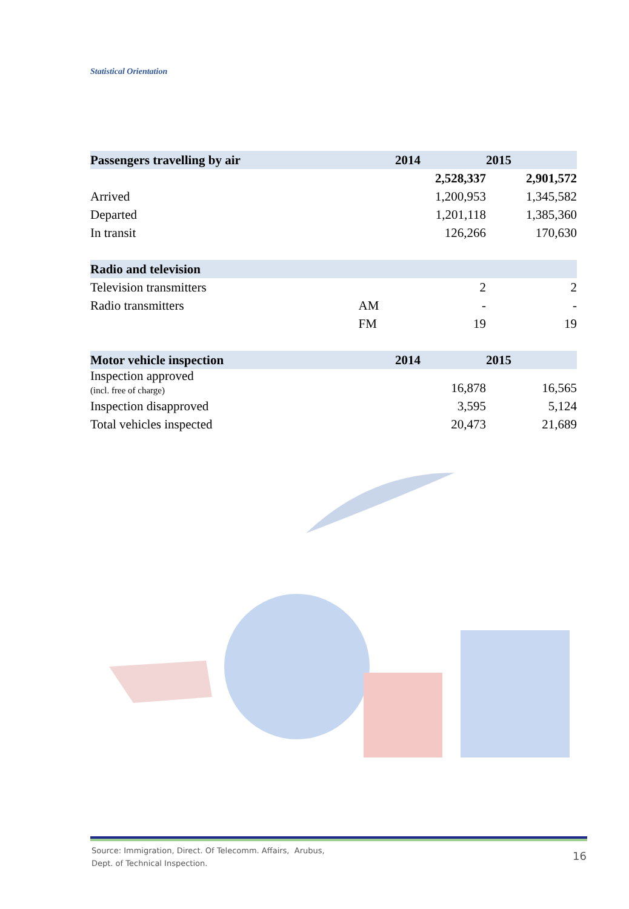Statistical Orientation
| Passengers travelling by air | | 2014 | 2015 |
| | | 2,528,337 | 2,901,572 |
| Arrived | | 1,200,953 | 1,345,582 |
| Departed | | 1,201,118 | 1,385,360 |
| In transit | | 126,266 | 170,630 |
| Radio and television | | | |
| Television transmitters | | 2 | 2 |
| Radio transmitters | AM | - | - |
| | FM | 19 | 19 |
| Motor vehicle inspection | | 2014 | 2015 |
| Inspection approved (incl. free of charge) | | 16,878 | 16,565 |
| Inspection disapproved | | 3,595 | 5,124 |
| Total vehicles inspected | | 20,473 | 21,689 |
Source: Immigration, Direct. Of Telecomm. Affairs, Arubus,
Dept. of Technical Inspection.
16